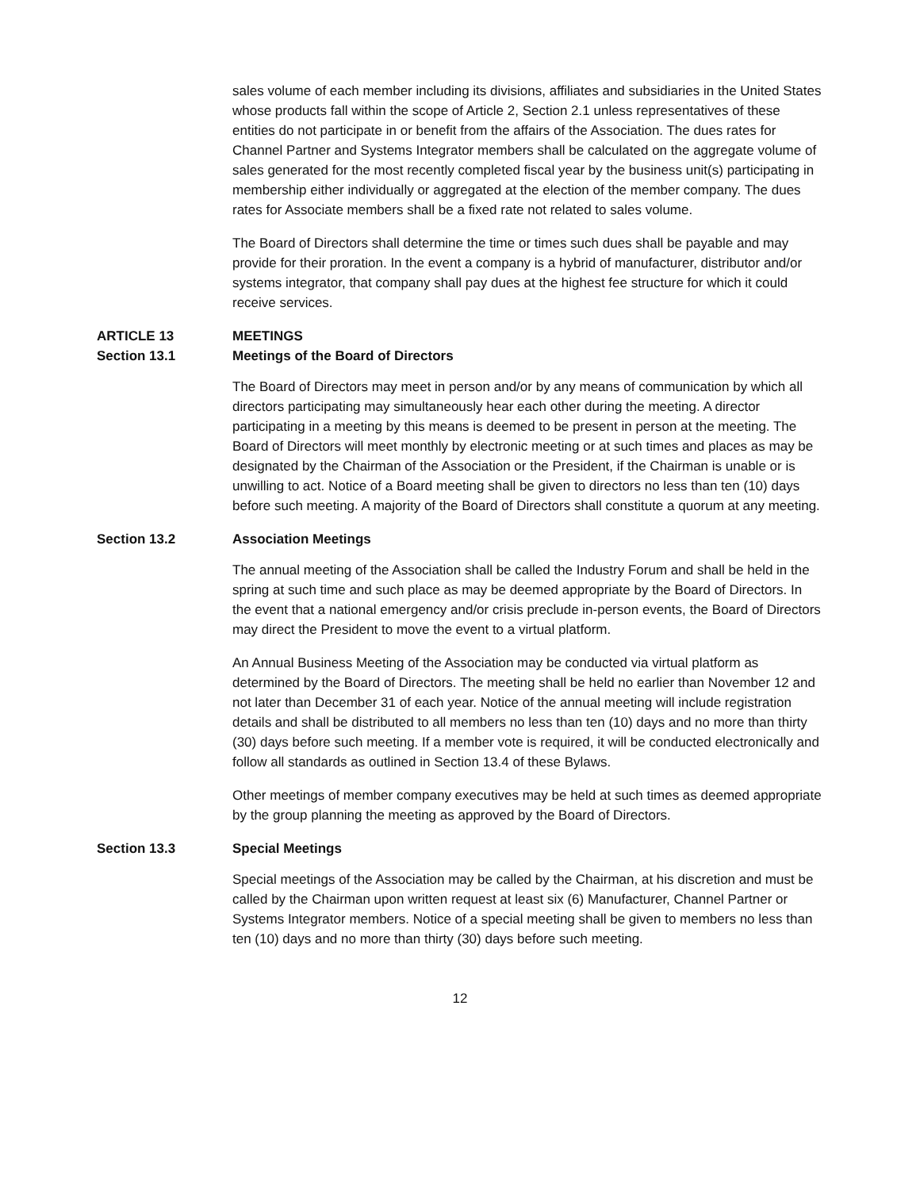sales volume of each member including its divisions, affiliates and subsidiaries in the United States whose products fall within the scope of Article 2, Section 2.1 unless representatives of these entities do not participate in or benefit from the affairs of the Association. The dues rates for Channel Partner and Systems Integrator members shall be calculated on the aggregate volume of sales generated for the most recently completed fiscal year by the business unit(s) participating in membership either individually or aggregated at the election of the member company. The dues rates for Associate members shall be a fixed rate not related to sales volume.
The Board of Directors shall determine the time or times such dues shall be payable and may provide for their proration. In the event a company is a hybrid of manufacturer, distributor and/or systems integrator, that company shall pay dues at the highest fee structure for which it could receive services.
ARTICLE 13 MEETINGS
Section 13.1 Meetings of the Board of Directors
The Board of Directors may meet in person and/or by any means of communication by which all directors participating may simultaneously hear each other during the meeting. A director participating in a meeting by this means is deemed to be present in person at the meeting. The Board of Directors will meet monthly by electronic meeting or at such times and places as may be designated by the Chairman of the Association or the President, if the Chairman is unable or is unwilling to act. Notice of a Board meeting shall be given to directors no less than ten (10) days before such meeting. A majority of the Board of Directors shall constitute a quorum at any meeting.
Section 13.2 Association Meetings
The annual meeting of the Association shall be called the Industry Forum and shall be held in the spring at such time and such place as may be deemed appropriate by the Board of Directors. In the event that a national emergency and/or crisis preclude in-person events, the Board of Directors may direct the President to move the event to a virtual platform.
An Annual Business Meeting of the Association may be conducted via virtual platform as determined by the Board of Directors. The meeting shall be held no earlier than November 12 and not later than December 31 of each year. Notice of the annual meeting will include registration details and shall be distributed to all members no less than ten (10) days and no more than thirty (30) days before such meeting. If a member vote is required, it will be conducted electronically and follow all standards as outlined in Section 13.4 of these Bylaws.
Other meetings of member company executives may be held at such times as deemed appropriate by the group planning the meeting as approved by the Board of Directors.
Section 13.3 Special Meetings
Special meetings of the Association may be called by the Chairman, at his discretion and must be called by the Chairman upon written request at least six (6) Manufacturer, Channel Partner or Systems Integrator members. Notice of a special meeting shall be given to members no less than ten (10) days and no more than thirty (30) days before such meeting.
12